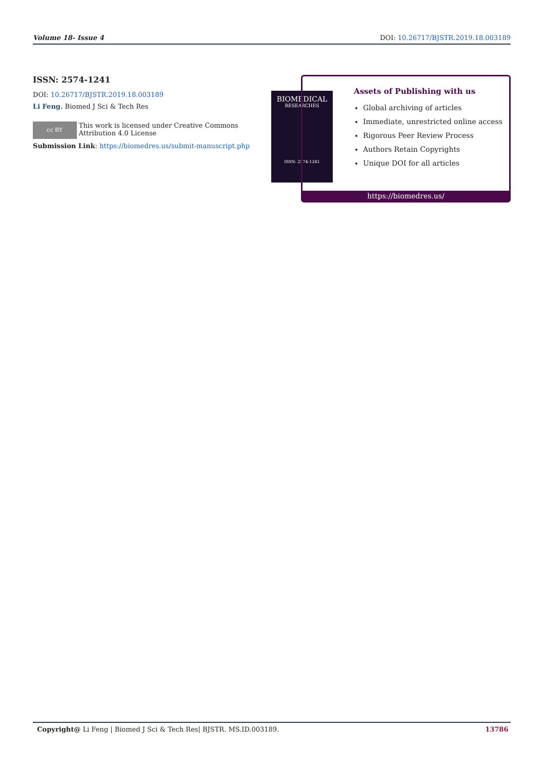Volume 18- Issue 4 DOI: 10.26717/BJSTR.2019.18.003189
ISSN: 2574-1241
DOI: 10.26717/BJSTR.2019.18.003189
Li Feng. Biomed J Sci & Tech Res
cc BY
This work is licensed under Creative Commons Attribution 4.0 License
Submission Link: https://biomedres.us/submit-manuscript.php
BIOMEDICAL
RESEARCHES
ISSN: 2574-1241
Assets of Publishing with us
Global archiving of articles
Immediate, unrestricted online access
Rigorous Peer Review Process
Authors Retain Copyrights
Unique DOI for all articles
https://biomedres.us/
Copyright@ Li Feng | Biomed J Sci & Tech Res| BJSTR. MS.ID.003189. 13786